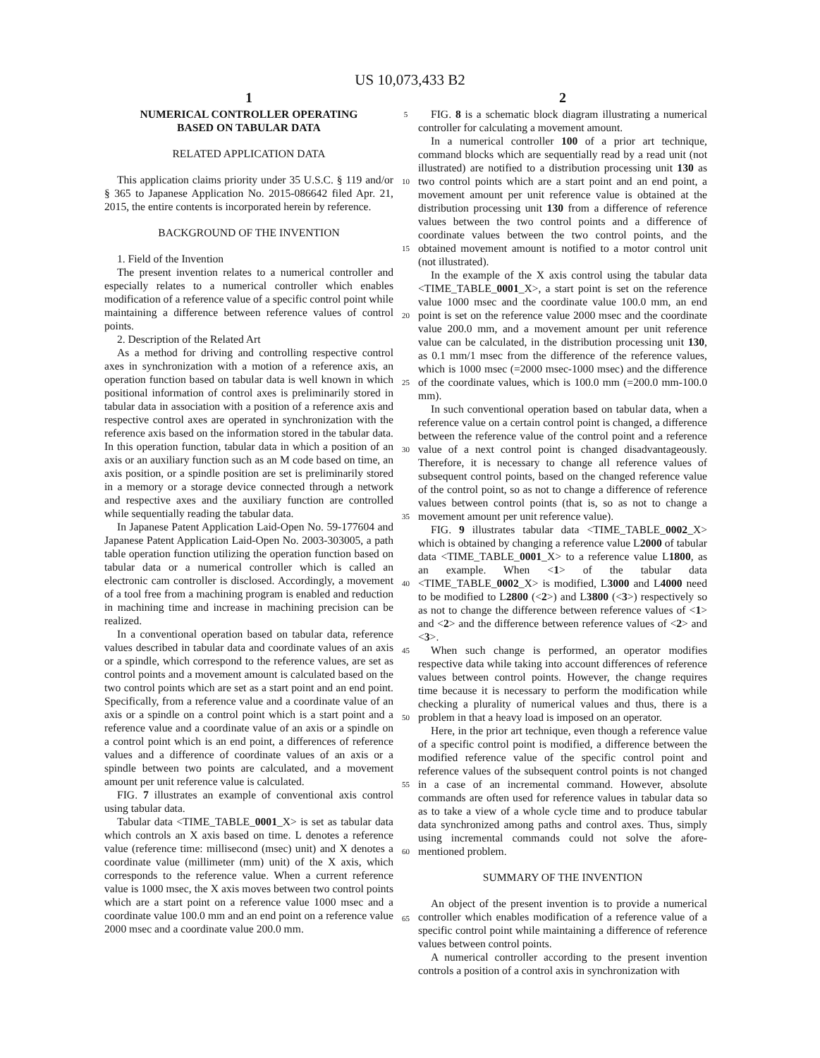US 10,073,433 B2
1
NUMERICAL CONTROLLER OPERATING
BASED ON TABULAR DATA
RELATED APPLICATION DATA
This application claims priority under 35 U.S.C. § 119 and/or § 365 to Japanese Application No. 2015-086642 filed Apr. 21, 2015, the entire contents is incorporated herein by reference.
BACKGROUND OF THE INVENTION
1. Field of the Invention
The present invention relates to a numerical controller and especially relates to a numerical controller which enables modification of a reference value of a specific control point while maintaining a difference between reference values of control points.
2. Description of the Related Art
As a method for driving and controlling respective control axes in synchronization with a motion of a reference axis, an operation function based on tabular data is well known in which positional information of control axes is preliminarily stored in tabular data in association with a position of a reference axis and respective control axes are operated in synchronization with the reference axis based on the information stored in the tabular data. In this operation function, tabular data in which a position of an axis or an auxiliary function such as an M code based on time, an axis position, or a spindle position are set is preliminarily stored in a memory or a storage device connected through a network and respective axes and the auxiliary function are controlled while sequentially reading the tabular data.
In Japanese Patent Application Laid-Open No. 59-177604 and Japanese Patent Application Laid-Open No. 2003-303005, a path table operation function utilizing the operation function based on tabular data or a numerical controller which is called an electronic cam controller is disclosed. Accordingly, a movement of a tool free from a machining program is enabled and reduction in machining time and increase in machining precision can be realized.
In a conventional operation based on tabular data, reference values described in tabular data and coordinate values of an axis or a spindle, which correspond to the reference values, are set as control points and a movement amount is calculated based on the two control points which are set as a start point and an end point. Specifically, from a reference value and a coordinate value of an axis or a spindle on a control point which is a start point and a reference value and a coordinate value of an axis or a spindle on a control point which is an end point, a differences of reference values and a difference of coordinate values of an axis or a spindle between two points are calculated, and a movement amount per unit reference value is calculated.
FIG. 7 illustrates an example of conventional axis control using tabular data.
Tabular data <TIME_TABLE_0001_X> is set as tabular data which controls an X axis based on time. L denotes a reference value (reference time: millisecond (msec) unit) and X denotes a coordinate value (millimeter (mm) unit) of the X axis, which corresponds to the reference value. When a current reference value is 1000 msec, the X axis moves between two control points which are a start point on a reference value 1000 msec and a coordinate value 100.0 mm and an end point on a reference value 2000 msec and a coordinate value 200.0 mm.
5
10
15
20
25
30
35
40
45
50
55
60
65
2
FIG. 8 is a schematic block diagram illustrating a numerical controller for calculating a movement amount.
In a numerical controller 100 of a prior art technique, command blocks which are sequentially read by a read unit (not illustrated) are notified to a distribution processing unit 130 as two control points which are a start point and an end point, a movement amount per unit reference value is obtained at the distribution processing unit 130 from a difference of reference values between the two control points and a difference of coordinate values between the two control points, and the obtained movement amount is notified to a motor control unit (not illustrated).
In the example of the X axis control using the tabular data <TIME_TABLE_0001_X>, a start point is set on the reference value 1000 msec and the coordinate value 100.0 mm, an end point is set on the reference value 2000 msec and the coordinate value 200.0 mm, and a movement amount per unit reference value can be calculated, in the distribution processing unit 130, as 0.1 mm/1 msec from the difference of the reference values, which is 1000 msec (=2000 msec-1000 msec) and the difference of the coordinate values, which is 100.0 mm (=200.0 mm-100.0 mm).
In such conventional operation based on tabular data, when a reference value on a certain control point is changed, a difference between the reference value of the control point and a reference value of a next control point is changed disadvantageously. Therefore, it is necessary to change all reference values of subsequent control points, based on the changed reference value of the control point, so as not to change a difference of reference values between control points (that is, so as not to change a movement amount per unit reference value).
FIG. 9 illustrates tabular data <TIME_TABLE_0002_X> which is obtained by changing a reference value L2000 of tabular data <TIME_TABLE_0001_X> to a reference value L1800, as an example. When <1> of the tabular data <TIME_TABLE_0002_X> is modified, L3000 and L4000 need to be modified to L2800 (<2>) and L3800 (<3>) respectively so as not to change the difference between reference values of <1> and <2> and the difference between reference values of <2> and <3>.
When such change is performed, an operator modifies respective data while taking into account differences of reference values between control points. However, the change requires time because it is necessary to perform the modification while checking a plurality of numerical values and thus, there is a problem in that a heavy load is imposed on an operator.
Here, in the prior art technique, even though a reference value of a specific control point is modified, a difference between the modified reference value of the specific control point and reference values of the subsequent control points is not changed in a case of an incremental command. However, absolute commands are often used for reference values in tabular data so as to take a view of a whole cycle time and to produce tabular data synchronized among paths and control axes. Thus, simply using incremental commands could not solve the afore-mentioned problem.
SUMMARY OF THE INVENTION
An object of the present invention is to provide a numerical controller which enables modification of a reference value of a specific control point while maintaining a difference of reference values between control points.
A numerical controller according to the present invention controls a position of a control axis in synchronization with